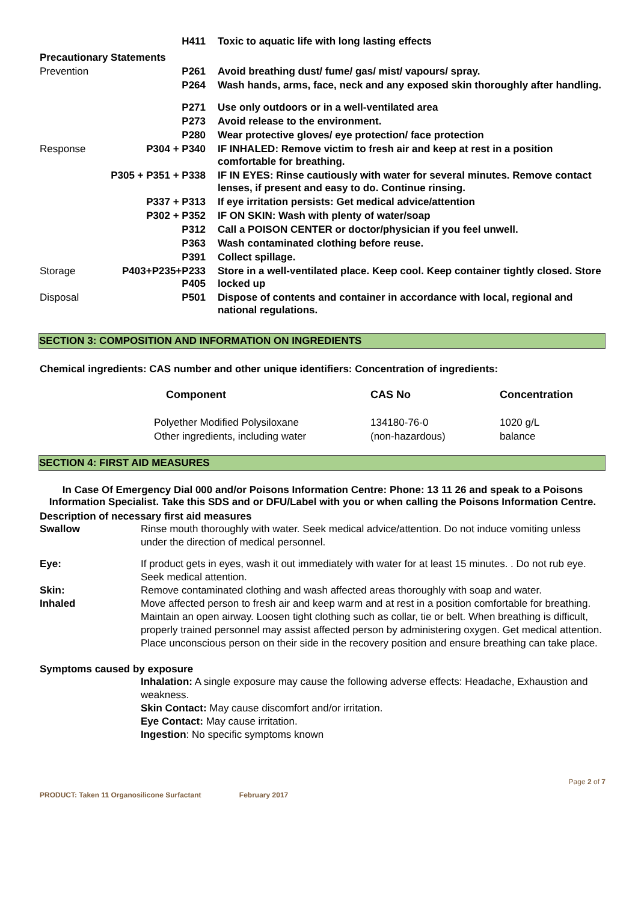| | H411 | Toxic to aquatic life with long lasting effects |
| Precautionary Statements | | |
| Prevention | P261 | Avoid breathing dust/ fume/ gas/ mist/ vapours/ spray. |
| | P264 | Wash hands, arms, face, neck and any exposed skin thoroughly after handling. |
| | P271 | Use only outdoors or in a well-ventilated area |
| | P273 | Avoid release to the environment. |
| | P280 | Wear protective gloves/ eye protection/ face protection |
| Response | P304 + P340 | IF INHALED: Remove victim to fresh air and keep at rest in a position comfortable for breathing. |
| | P305 + P351 + P338 | IF IN EYES: Rinse cautiously with water for several minutes. Remove contact lenses, if present and easy to do. Continue rinsing. |
| | P337 + P313 | If eye irritation persists: Get medical advice/attention |
| | P302 + P352 | IF ON SKIN: Wash with plenty of water/soap |
| | P312 | Call a POISON CENTER or doctor/physician if you feel unwell. |
| | P363 | Wash contaminated clothing before reuse. |
| | P391 | Collect spillage. |
| Storage | P403+P235+P233 P405 | Store in a well-ventilated place. Keep cool. Keep container tightly closed. Store locked up |
| Disposal | P501 | Dispose of contents and container in accordance with local, regional and national regulations. |
SECTION 3: COMPOSITION AND INFORMATION ON INGREDIENTS
Chemical ingredients: CAS number and other unique identifiers: Concentration of ingredients:
| Component | CAS No | Concentration |
| --- | --- | --- |
| Polyether Modified Polysiloxane | 134180-76-0 | 1020 g/L |
| Other ingredients, including water | (non-hazardous) | balance |
SECTION 4: FIRST AID MEASURES
In Case Of Emergency Dial 000 and/or Poisons Information Centre: Phone: 13 11 26 and speak to a Poisons Information Specialist. Take this SDS and or DFU/Label with you or when calling the Poisons Information Centre.
Description of necessary first aid measures
| Swallow | Rinse mouth thoroughly with water. Seek medical advice/attention. Do not induce vomiting unless under the direction of medical personnel. |
| Eye: | If product gets in eyes, wash it out immediately with water for at least 15 minutes. . Do not rub eye. Seek medical attention. |
| Skin: | Remove contaminated clothing and wash affected areas thoroughly with soap and water. |
| Inhaled | Move affected person to fresh air and keep warm and at rest in a position comfortable for breathing. Maintain an open airway. Loosen tight clothing such as collar, tie or belt. When breathing is difficult, properly trained personnel may assist affected person by administering oxygen. Get medical attention. Place unconscious person on their side in the recovery position and ensure breathing can take place. |
Symptoms caused by exposure
Inhalation: A single exposure may cause the following adverse effects: Headache, Exhaustion and weakness.
Skin Contact: May cause discomfort and/or irritation.
Eye Contact: May cause irritation.
Ingestion: No specific symptoms known
Page 2 of 7
PRODUCT: Taken 11 Organosilicone Surfactant February 2017